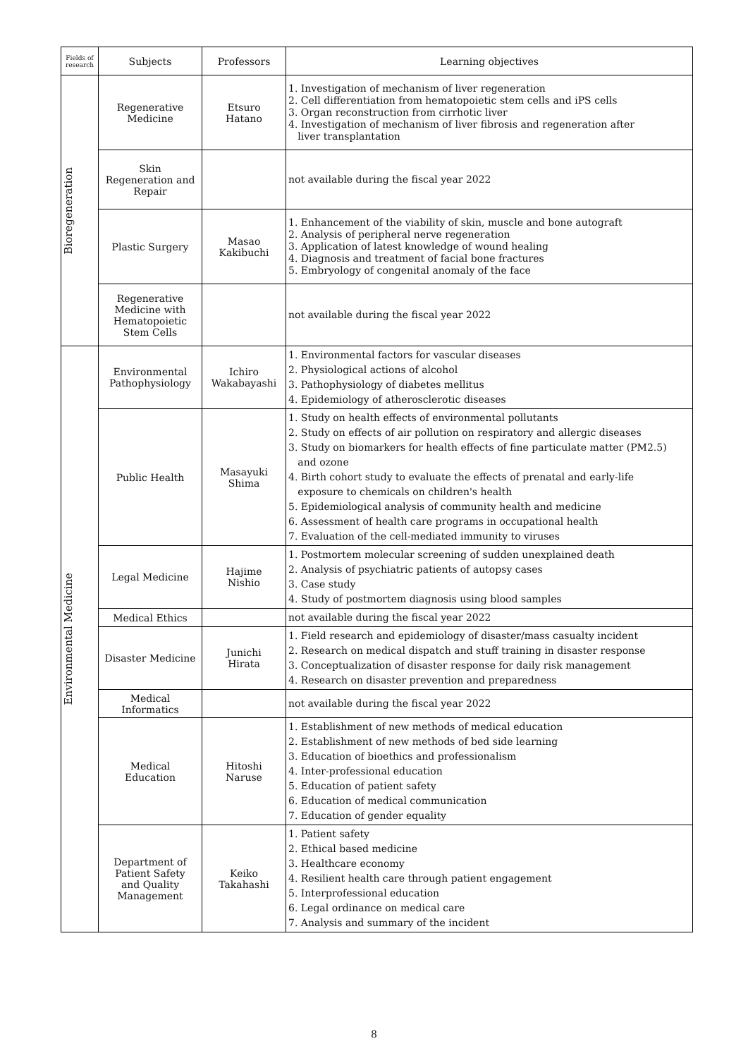| Fields of research | Subjects | Professors | Learning objectives |
| --- | --- | --- | --- |
| Bioregeneration | Regenerative Medicine | Etsuro Hatano | 1. Investigation of mechanism of liver regeneration 2. Cell differentiation from hematopoietic stem cells and iPS cells 3. Organ reconstruction from cirrhotic liver 4. Investigation of mechanism of liver fibrosis and regeneration after liver transplantation |
| | Skin Regeneration and Repair | | not available during the fiscal year 2022 |
| | Plastic Surgery | Masao Kakibuchi | 1. Enhancement of the viability of skin, muscle and bone autograft 2. Analysis of peripheral nerve regeneration 3. Application of latest knowledge of wound healing 4. Diagnosis and treatment of facial bone fractures 5. Embryology of congenital anomaly of the face |
| | Regenerative Medicine with Hematopoietic Stem Cells | | not available during the fiscal year 2022 |
| Environmental Medicine | Environmental Pathophysiology | Ichiro Wakabayashi | 1. Environmental factors for vascular diseases 2. Physiological actions of alcohol 3. Pathophysiology of diabetes mellitus 4. Epidemiology of atherosclerotic diseases |
| | Public Health | Masayuki Shima | 1. Study on health effects of environmental pollutants 2. Study on effects of air pollution on respiratory and allergic diseases 3. Study on biomarkers for health effects of fine particulate matter (PM2.5) and ozone 4. Birth cohort study to evaluate the effects of prenatal and early-life exposure to chemicals on children's health 5. Epidemiological analysis of community health and medicine 6. Assessment of health care programs in occupational health 7. Evaluation of the cell-mediated immunity to viruses |
| | Legal Medicine | Hajime Nishio | 1. Postmortem molecular screening of sudden unexplained death 2. Analysis of psychiatric patients of autopsy cases 3. Case study 4. Study of postmortem diagnosis using blood samples |
| | Medical Ethics | | not available during the fiscal year 2022 |
| | Disaster Medicine | Junichi Hirata | 1. Field research and epidemiology of disaster/mass casualty incident 2. Research on medical dispatch and stuff training in disaster response 3. Conceptualization of disaster response for daily risk management 4. Research on disaster prevention and preparedness |
| | Medical Informatics | | not available during the fiscal year 2022 |
| | Medical Education | Hitoshi Naruse | 1. Establishment of new methods of medical education 2. Establishment of new methods of bed side learning 3. Education of bioethics and professionalism 4. Inter-professional education 5. Education of patient safety 6. Education of medical communication 7. Education of gender equality |
| | Department of Patient Safety and Quality Management | Keiko Takahashi | 1. Patient safety 2. Ethical based medicine 3. Healthcare economy 4. Resilient health care through patient engagement 5. Interprofessional education 6. Legal ordinance on medical care 7. Analysis and summary of the incident |
8